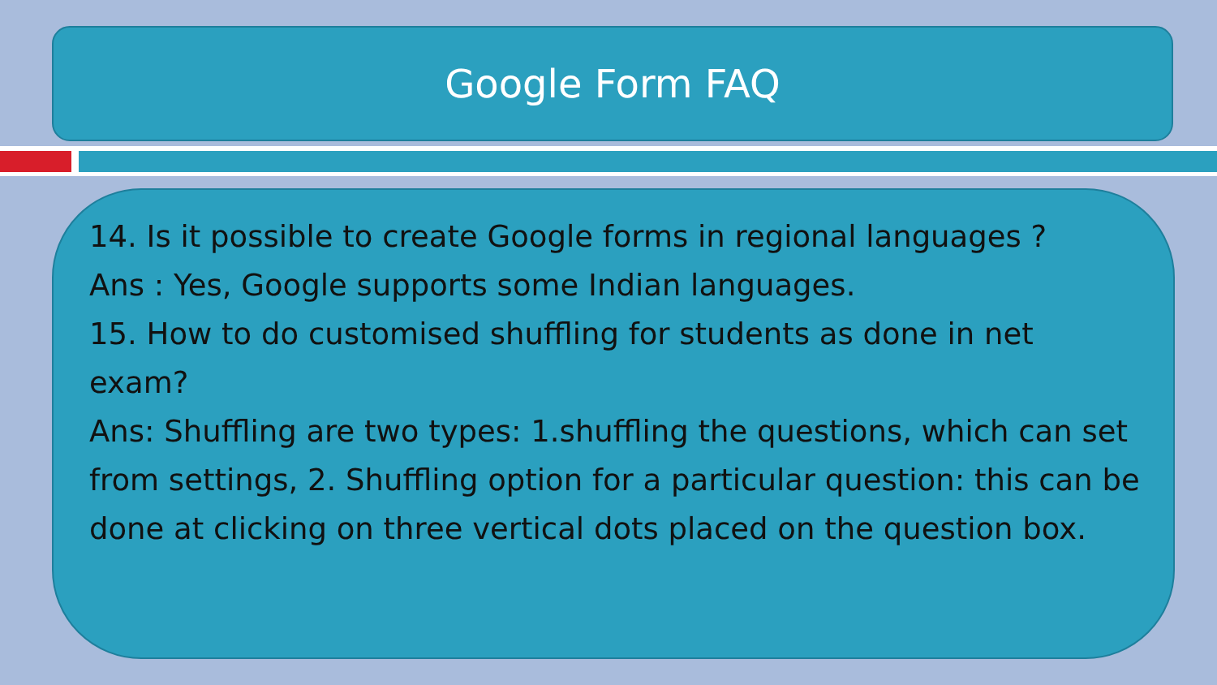Google Form FAQ
14. Is it possible to create Google forms in regional languages ?
Ans : Yes, Google supports some Indian languages.
15. How to do customised shuffling for students as done in net exam?
Ans: Shuffling are two types: 1.shuffling the questions, which can set from settings, 2. Shuffling option for a particular question: this can be done at clicking on three vertical dots placed on the question box.